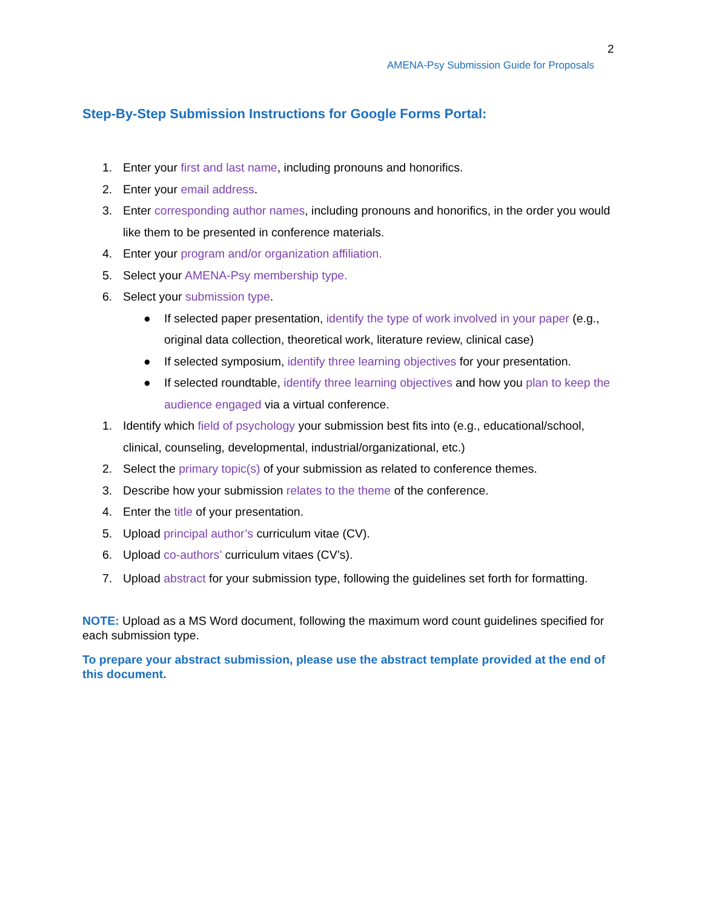2
AMENA-Psy Submission Guide for Proposals
Step-By-Step Submission Instructions for Google Forms Portal:
1. Enter your first and last name, including pronouns and honorifics.
2. Enter your email address.
3. Enter corresponding author names, including pronouns and honorifics, in the order you would like them to be presented in conference materials.
4. Enter your program and/or organization affiliation.
5. Select your AMENA-Psy membership type.
6. Select your submission type.
● If selected paper presentation, identify the type of work involved in your paper (e.g., original data collection, theoretical work, literature review, clinical case)
● If selected symposium, identify three learning objectives for your presentation.
● If selected roundtable, identify three learning objectives and how you plan to keep the audience engaged via a virtual conference.
1. Identify which field of psychology your submission best fits into (e.g., educational/school, clinical, counseling, developmental, industrial/organizational, etc.)
2. Select the primary topic(s) of your submission as related to conference themes.
3. Describe how your submission relates to the theme of the conference.
4. Enter the title of your presentation.
5. Upload principal author’s curriculum vitae (CV).
6. Upload co-authors’ curriculum vitaes (CV’s).
7. Upload abstract for your submission type, following the guidelines set forth for formatting.
NOTE: Upload as a MS Word document, following the maximum word count guidelines specified for each submission type.
To prepare your abstract submission, please use the abstract template provided at the end of this document.